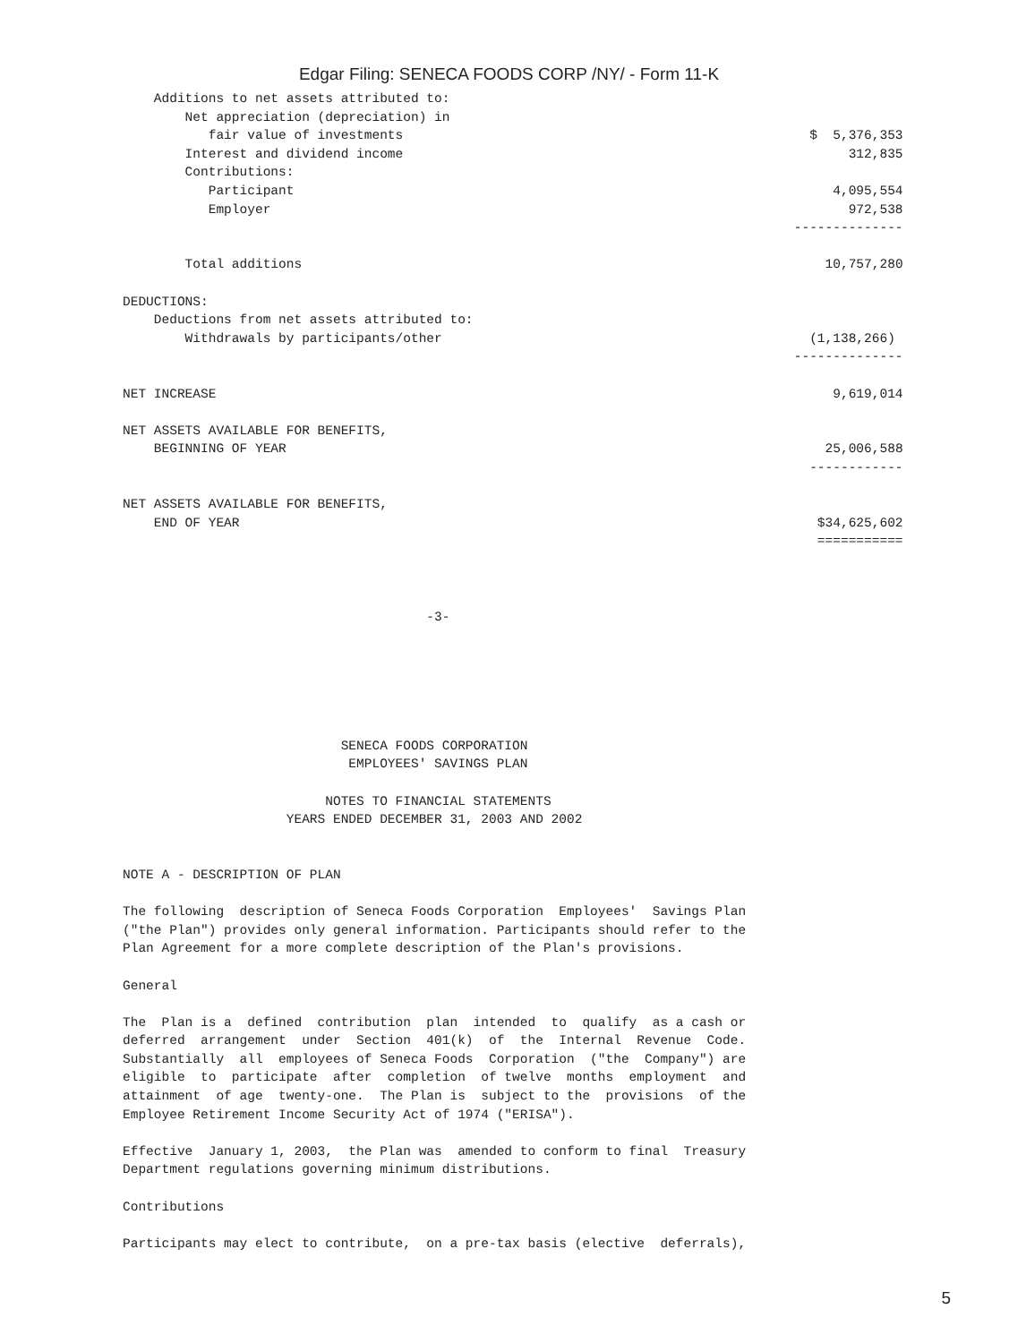Edgar Filing: SENECA FOODS CORP /NY/ - Form 11-K
| Additions to net assets attributed to: | |
| Net appreciation (depreciation) in | |
| fair value of investments | $ 5,376,353 |
| Interest and dividend income | 312,835 |
| Contributions: | |
| Participant | 4,095,554 |
| Employer | 972,538 |
| | -------------- |
| Total additions | 10,757,280 |
| DEDUCTIONS: | |
| Deductions from net assets attributed to: | |
| Withdrawals by participants/other | (1,138,266) |
| | -------------- |
| NET INCREASE | 9,619,014 |
| NET ASSETS AVAILABLE FOR BENEFITS, | |
| BEGINNING OF YEAR | 25,006,588 |
| | ------------ |
| NET ASSETS AVAILABLE FOR BENEFITS, | |
| END OF YEAR | $34,625,602 |
| | =========== |
                                       -3-






                            SENECA FOODS CORPORATION
                             EMPLOYEES' SAVINGS PLAN

                          NOTES TO FINANCIAL STATEMENTS
                     YEARS ENDED DECEMBER 31, 2003 AND 2002


NOTE A - DESCRIPTION OF PLAN

The following  description of Seneca Foods Corporation  Employees'  Savings Plan
("the Plan") provides only general information. Participants should refer to the
Plan Agreement for a more complete description of the Plan's provisions.

General

The  Plan is a  defined  contribution  plan  intended  to  qualify  as a cash or
deferred  arrangement  under  Section  401(k)  of  the  Internal  Revenue  Code.
Substantially  all  employees of Seneca Foods  Corporation  ("the  Company") are
eligible  to  participate  after  completion  of twelve  months  employment  and
attainment  of age  twenty-one.  The Plan is  subject to the  provisions  of the
Employee Retirement Income Security Act of 1974 ("ERISA").

Effective  January 1, 2003,  the Plan was  amended to conform to final  Treasury
Department regulations governing minimum distributions.

Contributions

Participants may elect to contribute,  on a pre-tax basis (elective  deferrals),
5